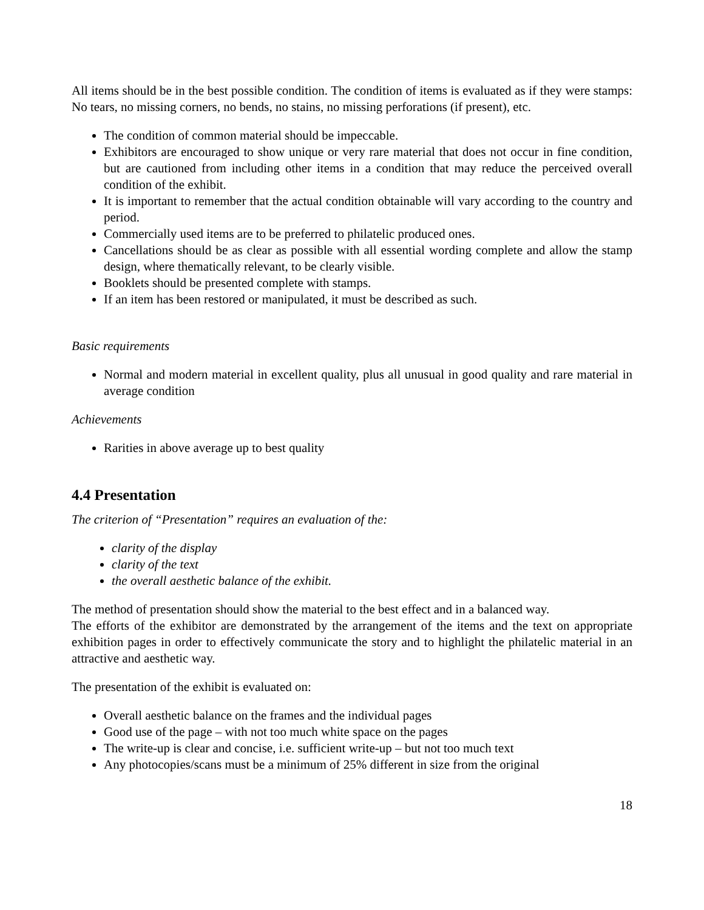All items should be in the best possible condition. The condition of items is evaluated as if they were stamps: No tears, no missing corners, no bends, no stains, no missing perforations (if present), etc.
The condition of common material should be impeccable.
Exhibitors are encouraged to show unique or very rare material that does not occur in fine condition, but are cautioned from including other items in a condition that may reduce the perceived overall condition of the exhibit.
It is important to remember that the actual condition obtainable will vary according to the country and period.
Commercially used items are to be preferred to philatelic produced ones.
Cancellations should be as clear as possible with all essential wording complete and allow the stamp design, where thematically relevant, to be clearly visible.
Booklets should be presented complete with stamps.
If an item has been restored or manipulated, it must be described as such.
Basic requirements
Normal and modern material in excellent quality, plus all unusual in good quality and rare material in average condition
Achievements
Rarities in above average up to best quality
4.4 Presentation
The criterion of “Presentation” requires an evaluation of the:
clarity of the display
clarity of the text
the overall aesthetic balance of the exhibit.
The method of presentation should show the material to the best effect and in a balanced way.
The efforts of the exhibitor are demonstrated by the arrangement of the items and the text on appropriate exhibition pages in order to effectively communicate the story and to highlight the philatelic material in an attractive and aesthetic way.
The presentation of the exhibit is evaluated on:
Overall aesthetic balance on the frames and the individual pages
Good use of the page – with not too much white space on the pages
The write-up is clear and concise, i.e. sufficient write-up – but not too much text
Any photocopies/scans must be a minimum of 25% different in size from the original
18